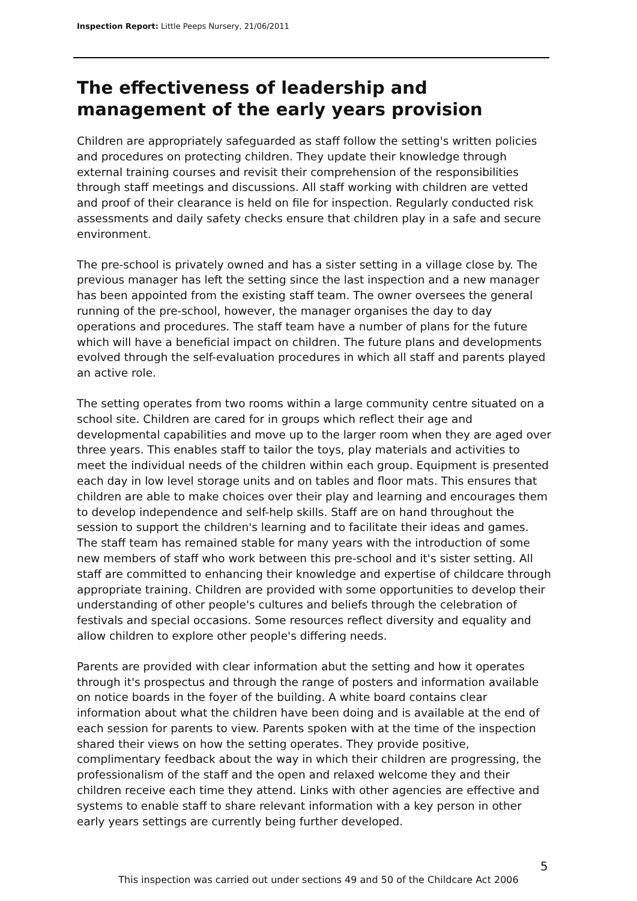Inspection Report: Little Peeps Nursery, 21/06/2011
The effectiveness of leadership and management of the early years provision
Children are appropriately safeguarded as staff follow the setting's written policies and procedures on protecting children. They update their knowledge through external training courses and revisit their comprehension of the responsibilities through staff meetings and discussions. All staff working with children are vetted and proof of their clearance is held on file for inspection. Regularly conducted risk assessments and daily safety checks ensure that children play in a safe and secure environment.
The pre-school is privately owned and has a sister setting in a village close by. The previous manager has left the setting since the last inspection and a new manager has been appointed from the existing staff team. The owner oversees the general running of the pre-school, however, the manager organises the day to day operations and procedures. The staff team have a number of plans for the future which will have a beneficial impact on children. The future plans and developments evolved through the self-evaluation procedures in which all staff and parents played an active role.
The setting operates from two rooms within a large community centre situated on a school site. Children are cared for in groups which reflect their age and developmental capabilities and move up to the larger room when they are aged over three years. This enables staff to tailor the toys, play materials and activities to meet the individual needs of the children within each group. Equipment is presented each day in low level storage units and on tables and floor mats. This ensures that children are able to make choices over their play and learning and encourages them to develop independence and self-help skills. Staff are on hand throughout the session to support the children's learning and to facilitate their ideas and games. The staff team has remained stable for many years with the introduction of some new members of staff who work between this pre-school and it's sister setting. All staff are committed to enhancing their knowledge and expertise of childcare through appropriate training. Children are provided with some opportunities to develop their understanding of other people's cultures and beliefs through the celebration of festivals and special occasions. Some resources reflect diversity and equality and allow children to explore other people's differing needs.
Parents are provided with clear information abut the setting and how it operates through it's prospectus and through the range of posters and information available on notice boards in the foyer of the building. A white board contains clear information about what the children have been doing and is available at the end of each session for parents to view. Parents spoken with at the time of the inspection shared their views on how the setting operates. They provide positive, complimentary feedback about the way in which their children are progressing, the professionalism of the staff and the open and relaxed welcome they and their children receive each time they attend. Links with other agencies are effective and systems to enable staff to share relevant information with a key person in other early years settings are currently being further developed.
5
This inspection was carried out under sections 49 and 50 of the Childcare Act 2006